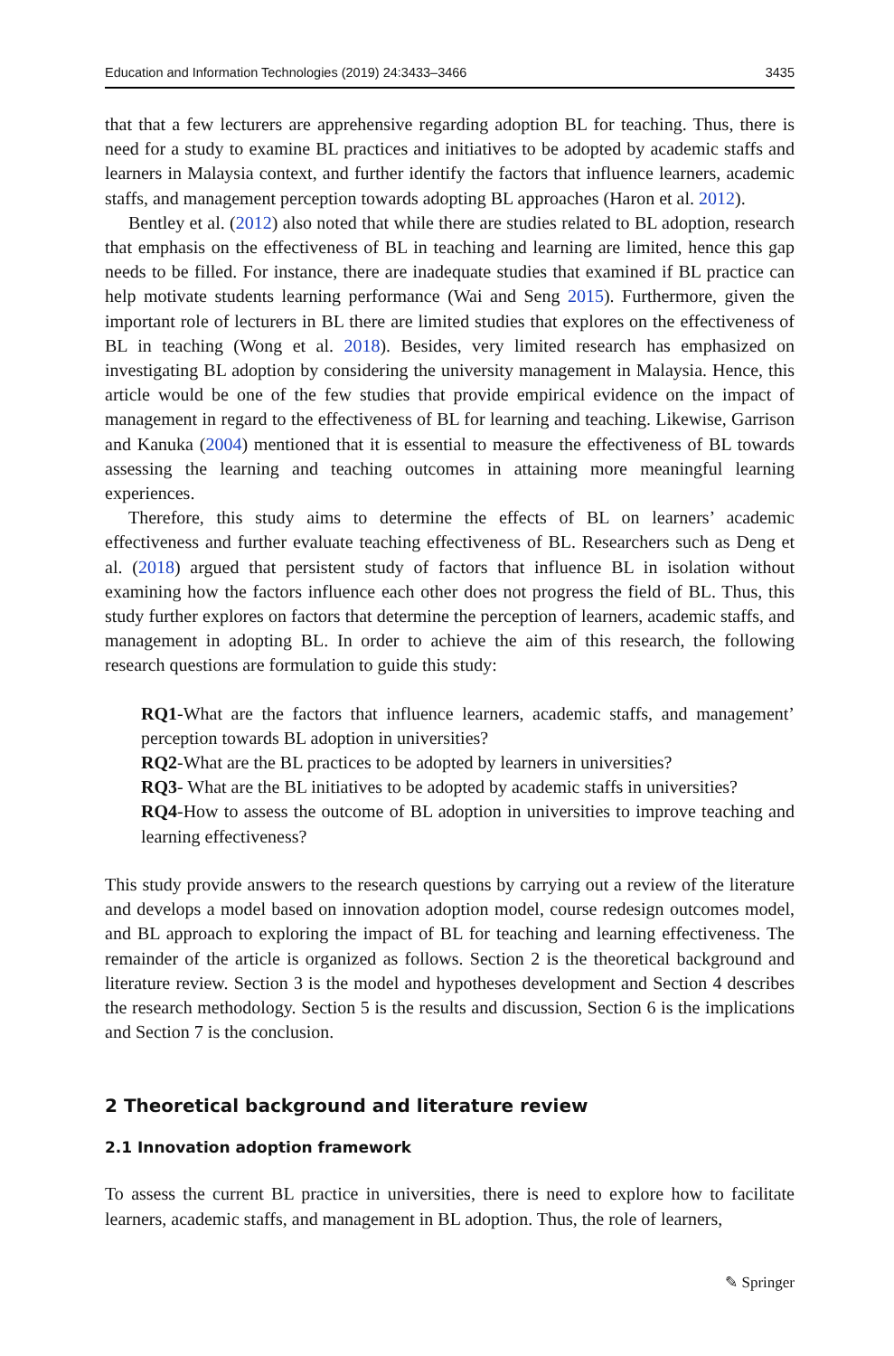Education and Information Technologies (2019) 24:3433–3466 3435
that that a few lecturers are apprehensive regarding adoption BL for teaching. Thus, there is need for a study to examine BL practices and initiatives to be adopted by academic staffs and learners in Malaysia context, and further identify the factors that influence learners, academic staffs, and management perception towards adopting BL approaches (Haron et al. 2012).
Bentley et al. (2012) also noted that while there are studies related to BL adoption, research that emphasis on the effectiveness of BL in teaching and learning are limited, hence this gap needs to be filled. For instance, there are inadequate studies that examined if BL practice can help motivate students learning performance (Wai and Seng 2015). Furthermore, given the important role of lecturers in BL there are limited studies that explores on the effectiveness of BL in teaching (Wong et al. 2018). Besides, very limited research has emphasized on investigating BL adoption by considering the university management in Malaysia. Hence, this article would be one of the few studies that provide empirical evidence on the impact of management in regard to the effectiveness of BL for learning and teaching. Likewise, Garrison and Kanuka (2004) mentioned that it is essential to measure the effectiveness of BL towards assessing the learning and teaching outcomes in attaining more meaningful learning experiences.
Therefore, this study aims to determine the effects of BL on learners’ academic effectiveness and further evaluate teaching effectiveness of BL. Researchers such as Deng et al. (2018) argued that persistent study of factors that influence BL in isolation without examining how the factors influence each other does not progress the field of BL. Thus, this study further explores on factors that determine the perception of learners, academic staffs, and management in adopting BL. In order to achieve the aim of this research, the following research questions are formulation to guide this study:
RQ1-What are the factors that influence learners, academic staffs, and management’ perception towards BL adoption in universities?
RQ2-What are the BL practices to be adopted by learners in universities?
RQ3- What are the BL initiatives to be adopted by academic staffs in universities?
RQ4-How to assess the outcome of BL adoption in universities to improve teaching and learning effectiveness?
This study provide answers to the research questions by carrying out a review of the literature and develops a model based on innovation adoption model, course redesign outcomes model, and BL approach to exploring the impact of BL for teaching and learning effectiveness. The remainder of the article is organized as follows. Section 2 is the theoretical background and literature review. Section 3 is the model and hypotheses development and Section 4 describes the research methodology. Section 5 is the results and discussion, Section 6 is the implications and Section 7 is the conclusion.
2 Theoretical background and literature review
2.1 Innovation adoption framework
To assess the current BL practice in universities, there is need to explore how to facilitate learners, academic staffs, and management in BL adoption. Thus, the role of learners,
✎ Springer